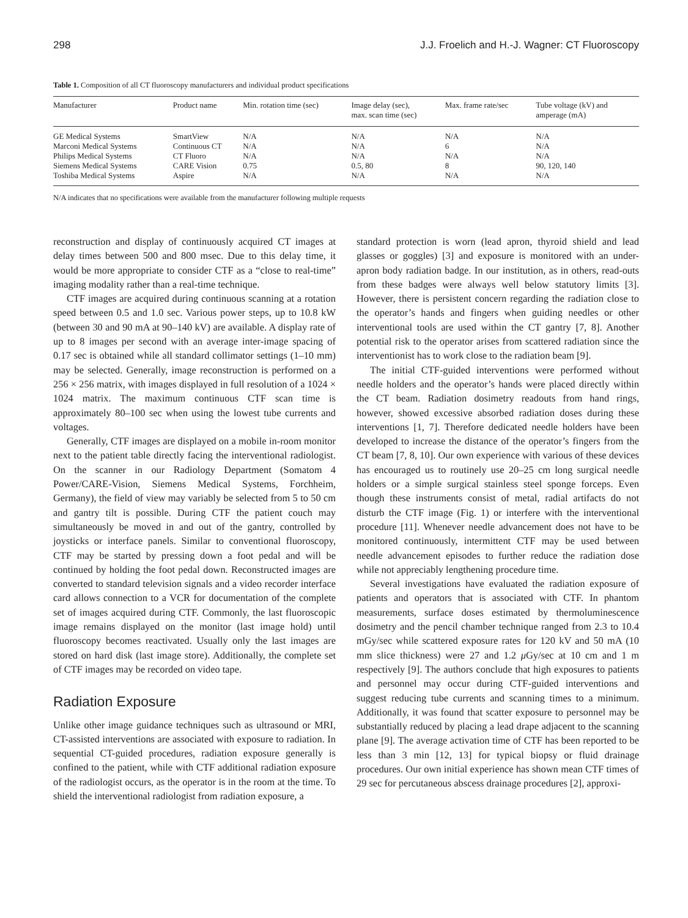298 J.J. Froelich and H.-J. Wagner: CT Fluoroscopy
Table 1. Composition of all CT fluoroscopy manufacturers and individual product specifications
| Manufacturer | Product name | Min. rotation time (sec) | Image delay (sec), max. scan time (sec) | Max. frame rate/sec | Tube voltage (kV) and amperage (mA) |
| --- | --- | --- | --- | --- | --- |
| GE Medical Systems | SmartView | N/A | N/A | N/A | N/A |
| Marconi Medical Systems | Continuous CT | N/A | N/A | 6 | N/A |
| Philips Medical Systems | CT Fluoro | N/A | N/A | N/A | N/A |
| Siemens Medical Systems | CARE Vision | 0.75 | 0.5, 80 | 8 | 90, 120, 140 |
| Toshiba Medical Systems | Aspire | N/A | N/A | N/A | N/A |
N/A indicates that no specifications were available from the manufacturer following multiple requests
reconstruction and display of continuously acquired CT images at delay times between 500 and 800 msec. Due to this delay time, it would be more appropriate to consider CTF as a “close to real-time” imaging modality rather than a real-time technique.
CTF images are acquired during continuous scanning at a rotation speed between 0.5 and 1.0 sec. Various power steps, up to 10.8 kW (between 30 and 90 mA at 90–140 kV) are available. A display rate of up to 8 images per second with an average inter-image spacing of 0.17 sec is obtained while all standard collimator settings (1–10 mm) may be selected. Generally, image reconstruction is performed on a 256 × 256 matrix, with images displayed in full resolution of a 1024 × 1024 matrix. The maximum continuous CTF scan time is approximately 80–100 sec when using the lowest tube currents and voltages.
Generally, CTF images are displayed on a mobile in-room monitor next to the patient table directly facing the interventional radiologist. On the scanner in our Radiology Department (Somatom 4 Power/CARE-Vision, Siemens Medical Systems, Forchheim, Germany), the field of view may variably be selected from 5 to 50 cm and gantry tilt is possible. During CTF the patient couch may simultaneously be moved in and out of the gantry, controlled by joysticks or interface panels. Similar to conventional fluoroscopy, CTF may be started by pressing down a foot pedal and will be continued by holding the foot pedal down. Reconstructed images are converted to standard television signals and a video recorder interface card allows connection to a VCR for documentation of the complete set of images acquired during CTF. Commonly, the last fluoroscopic image remains displayed on the monitor (last image hold) until fluoroscopy becomes reactivated. Usually only the last images are stored on hard disk (last image store). Additionally, the complete set of CTF images may be recorded on video tape.
Radiation Exposure
Unlike other image guidance techniques such as ultrasound or MRI, CT-assisted interventions are associated with exposure to radiation. In sequential CT-guided procedures, radiation exposure generally is confined to the patient, while with CTF additional radiation exposure of the radiologist occurs, as the operator is in the room at the time. To shield the interventional radiologist from radiation exposure, a
standard protection is worn (lead apron, thyroid shield and lead glasses or goggles) [3] and exposure is monitored with an under-apron body radiation badge. In our institution, as in others, read-outs from these badges were always well below statutory limits [3]. However, there is persistent concern regarding the radiation close to the operator’s hands and fingers when guiding needles or other interventional tools are used within the CT gantry [7, 8]. Another potential risk to the operator arises from scattered radiation since the interventionist has to work close to the radiation beam [9].
The initial CTF-guided interventions were performed without needle holders and the operator’s hands were placed directly within the CT beam. Radiation dosimetry readouts from hand rings, however, showed excessive absorbed radiation doses during these interventions [1, 7]. Therefore dedicated needle holders have been developed to increase the distance of the operator’s fingers from the CT beam [7, 8, 10]. Our own experience with various of these devices has encouraged us to routinely use 20–25 cm long surgical needle holders or a simple surgical stainless steel sponge forceps. Even though these instruments consist of metal, radial artifacts do not disturb the CTF image (Fig. 1) or interfere with the interventional procedure [11]. Whenever needle advancement does not have to be monitored continuously, intermittent CTF may be used between needle advancement episodes to further reduce the radiation dose while not appreciably lengthening procedure time.
Several investigations have evaluated the radiation exposure of patients and operators that is associated with CTF. In phantom measurements, surface doses estimated by thermoluminescence dosimetry and the pencil chamber technique ranged from 2.3 to 10.4 mGy/sec while scattered exposure rates for 120 kV and 50 mA (10 mm slice thickness) were 27 and 1.2 μ Gy/sec at 10 cm and 1 m respectively [9]. The authors conclude that high exposures to patients and personnel may occur during CTF-guided interventions and suggest reducing tube currents and scanning times to a minimum. Additionally, it was found that scatter exposure to personnel may be substantially reduced by placing a lead drape adjacent to the scanning plane [9]. The average activation time of CTF has been reported to be less than 3 min [12, 13] for typical biopsy or fluid drainage procedures. Our own initial experience has shown mean CTF times of 29 sec for percutaneous abscess drainage procedures [2], approxi-